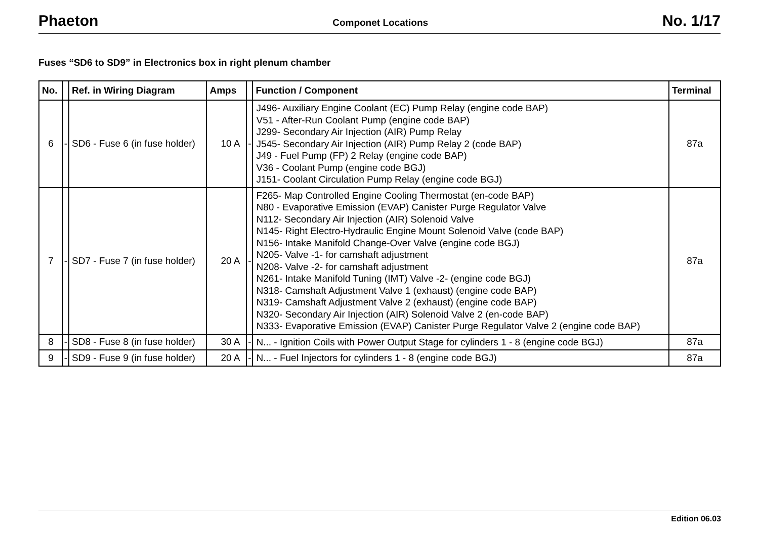Phaeton
Componet Locations
No. 1/17
Fuses “SD6 to SD9” in Electronics box in right plenum chamber
| No. | | Ref. in Wiring Diagram | Amps | | Function / Component | Terminal |
| --- | --- | --- | --- | --- | --- | --- |
| 6 | - | SD6 - Fuse 6 (in fuse holder) | 10 A | - | J496- Auxiliary Engine Coolant (EC) Pump Relay (engine code BAP) V51 - After-Run Coolant Pump (engine code BAP) J299- Secondary Air Injection (AIR) Pump Relay J545- Secondary Air Injection (AIR) Pump Relay 2 (code BAP) J49 - Fuel Pump (FP) 2 Relay (engine code BAP) V36 - Coolant Pump (engine code BGJ) J151- Coolant Circulation Pump Relay (engine code BGJ) | 87a |
| 7 | - | SD7 - Fuse 7 (in fuse holder) | 20 A | - | F265- Map Controlled Engine Cooling Thermostat (en-code BAP) N80 - Evaporative Emission (EVAP) Canister Purge Regulator Valve N112- Secondary Air Injection (AIR) Solenoid Valve N145- Right Electro-Hydraulic Engine Mount Solenoid Valve (code BAP) N156- Intake Manifold Change-Over Valve (engine code BGJ) N205- Valve -1- for camshaft adjustment N208- Valve -2- for camshaft adjustment N261- Intake Manifold Tuning (IMT) Valve -2- (engine code BGJ) N318- Camshaft Adjustment Valve 1 (exhaust) (engine code BAP) N319- Camshaft Adjustment Valve 2 (exhaust) (engine code BAP) N320- Secondary Air Injection (AIR) Solenoid Valve 2 (en-code BAP) N333- Evaporative Emission (EVAP) Canister Purge Regulator Valve 2 (engine code BAP) | 87a |
| 8 | - | SD8 - Fuse 8 (in fuse holder) | 30 A | - | N... - Ignition Coils with Power Output Stage for cylinders 1 - 8 (engine code BGJ) | 87a |
| 9 | - | SD9 - Fuse 9 (in fuse holder) | 20 A | - | N... - Fuel Injectors for cylinders 1 - 8 (engine code BGJ) | 87a |
Edition 06.03